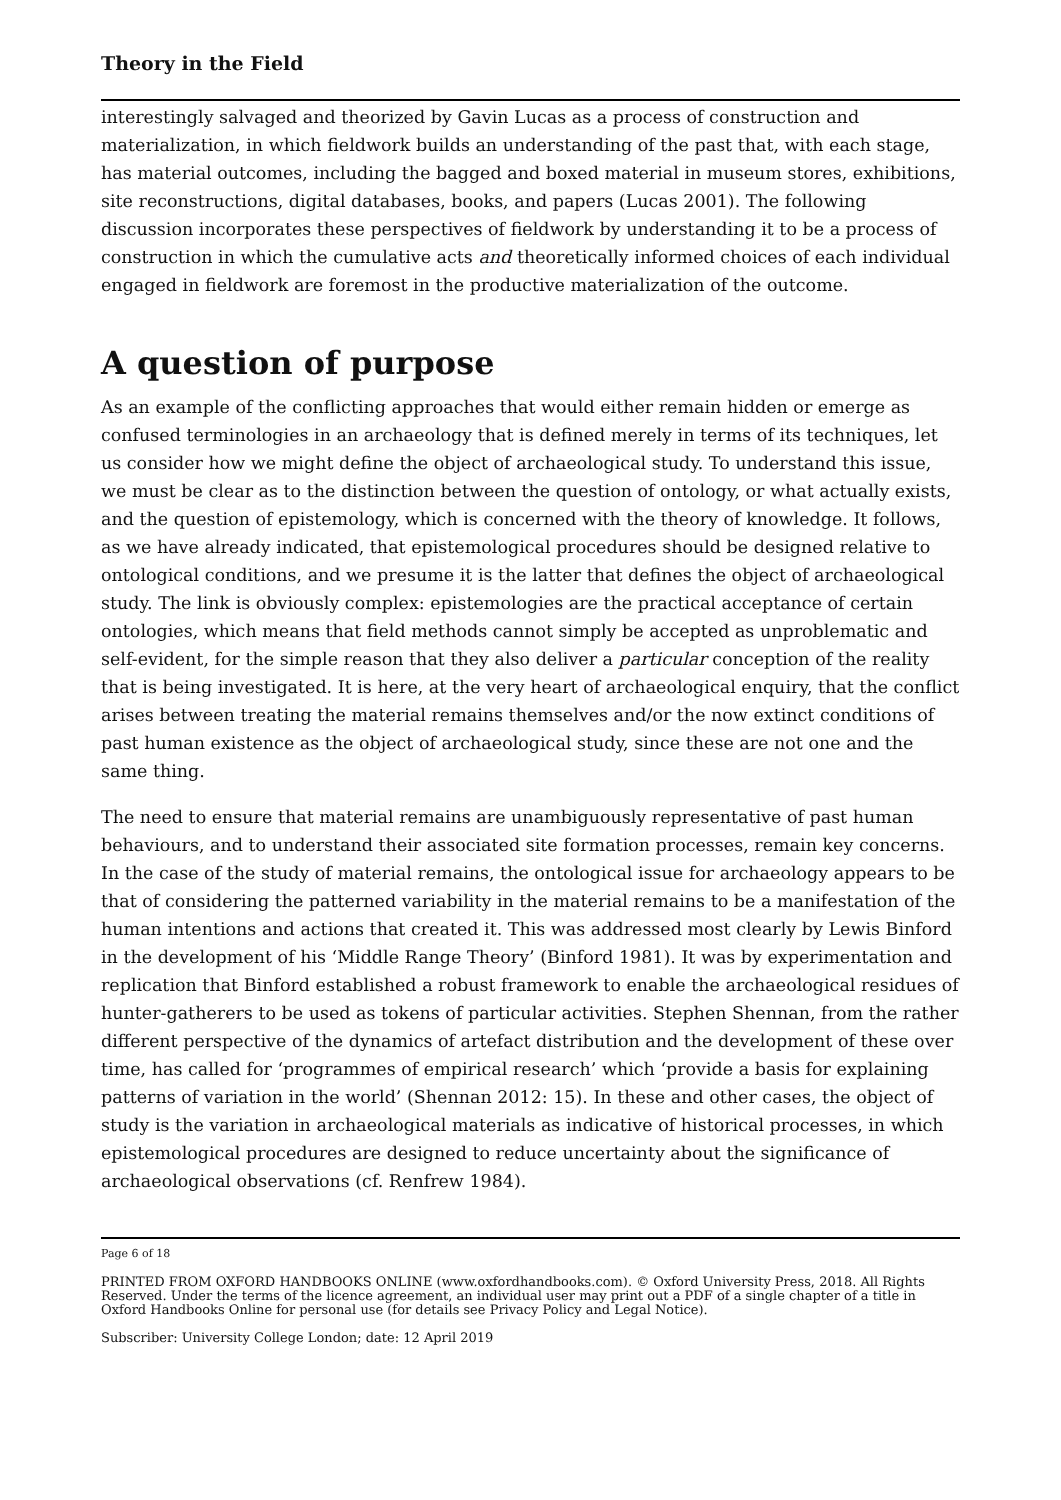Theory in the Field
interestingly salvaged and theorized by Gavin Lucas as a process of construction and materialization, in which fieldwork builds an understanding of the past that, with each stage, has material outcomes, including the bagged and boxed material in museum stores, exhibitions, site reconstructions, digital databases, books, and papers (Lucas 2001). The following discussion incorporates these perspectives of fieldwork by understanding it to be a process of construction in which the cumulative acts and theoretically informed choices of each individual engaged in fieldwork are foremost in the productive materialization of the outcome.
A question of purpose
As an example of the conflicting approaches that would either remain hidden or emerge as confused terminologies in an archaeology that is defined merely in terms of its techniques, let us consider how we might define the object of archaeological study. To understand this issue, we must be clear as to the distinction between the question of ontology, or what actually exists, and the question of epistemology, which is concerned with the theory of knowledge. It follows, as we have already indicated, that epistemological procedures should be designed relative to ontological conditions, and we presume it is the latter that defines the object of archaeological study. The link is obviously complex: epistemologies are the practical acceptance of certain ontologies, which means that field methods cannot simply be accepted as unproblematic and self-evident, for the simple reason that they also deliver a particular conception of the reality that is being investigated. It is here, at the very heart of archaeological enquiry, that the conflict arises between treating the material remains themselves and/or the now extinct conditions of past human existence as the object of archaeological study, since these are not one and the same thing.
The need to ensure that material remains are unambiguously representative of past human behaviours, and to understand their associated site formation processes, remain key concerns. In the case of the study of material remains, the ontological issue for archaeology appears to be that of considering the patterned variability in the material remains to be a manifestation of the human intentions and actions that created it. This was addressed most clearly by Lewis Binford in the development of his ‘Middle Range Theory’ (Binford 1981). It was by experimentation and replication that Binford established a robust framework to enable the archaeological residues of hunter-gatherers to be used as tokens of particular activities. Stephen Shennan, from the rather different perspective of the dynamics of artefact distribution and the development of these over time, has called for ‘programmes of empirical research’ which ‘provide a basis for explaining patterns of variation in the world’ (Shennan 2012: 15). In these and other cases, the object of study is the variation in archaeological materials as indicative of historical processes, in which epistemological procedures are designed to reduce uncertainty about the significance of archaeological observations (cf. Renfrew 1984).
Page 6 of 18
PRINTED FROM OXFORD HANDBOOKS ONLINE (www.oxfordhandbooks.com). © Oxford University Press, 2018. All Rights Reserved. Under the terms of the licence agreement, an individual user may print out a PDF of a single chapter of a title in Oxford Handbooks Online for personal use (for details see Privacy Policy and Legal Notice).
Subscriber: University College London; date: 12 April 2019